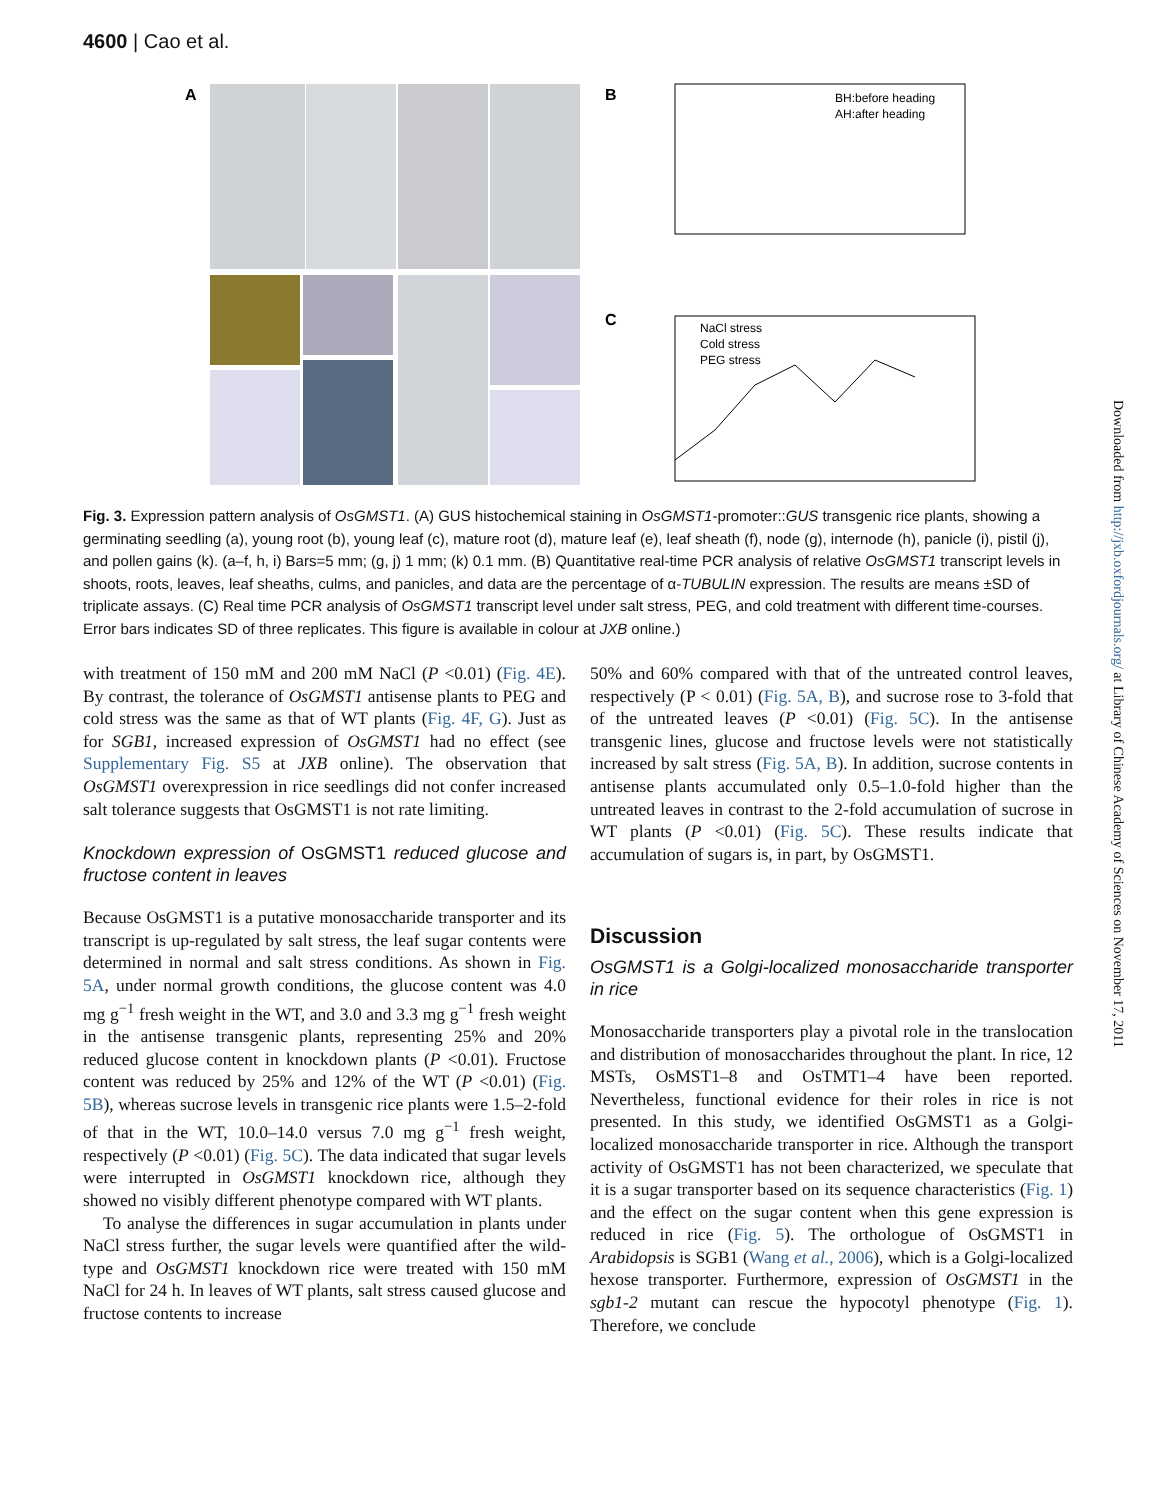4600 | Cao et al.
A
B
BH:before heading
AH:after heading
C
NaCl stress
Cold stress
PEG stress
Fig. 3. Expression pattern analysis of OsGMST1. (A) GUS histochemical staining in OsGMST1-promoter::GUS transgenic rice plants, showing a germinating seedling (a), young root (b), young leaf (c), mature root (d), mature leaf (e), leaf sheath (f), node (g), internode (h), panicle (i), pistil (j), and pollen gains (k). (a–f, h, i) Bars=5 mm; (g, j) 1 mm; (k) 0.1 mm. (B) Quantitative real-time PCR analysis of relative OsGMST1 transcript levels in shoots, roots, leaves, leaf sheaths, culms, and panicles, and data are the percentage of α-TUBULIN expression. The results are means ±SD of triplicate assays. (C) Real time PCR analysis of OsGMST1 transcript level under salt stress, PEG, and cold treatment with different time-courses. Error bars indicates SD of three replicates. This figure is available in colour at JXB online.)
with treatment of 150 mM and 200 mM NaCl (P <0.01) (Fig. 4E). By contrast, the tolerance of OsGMST1 antisense plants to PEG and cold stress was the same as that of WT plants (Fig. 4F, G). Just as for SGB1, increased expression of OsGMST1 had no effect (see Supplementary Fig. S5 at JXB online). The observation that OsGMST1 overexpression in rice seedlings did not confer increased salt tolerance suggests that OsGMST1 is not rate limiting.
Knockdown expression of OsGMST1 reduced glucose and fructose content in leaves
Because OsGMST1 is a putative monosaccharide transporter and its transcript is up-regulated by salt stress, the leaf sugar contents were determined in normal and salt stress conditions. As shown in Fig. 5A, under normal growth conditions, the glucose content was 4.0 mg g<sup>−1</sup> fresh weight in the WT, and 3.0 and 3.3 mg g<sup>−1</sup> fresh weight in the antisense transgenic plants, representing 25% and 20% reduced glucose content in knockdown plants (P <0.01). Fructose content was reduced by 25% and 12% of the WT (P <0.01) (Fig. 5B), whereas sucrose levels in transgenic rice plants were 1.5–2-fold of that in the WT, 10.0–14.0 versus 7.0 mg g<sup>−1</sup> fresh weight, respectively (P <0.01) (Fig. 5C). The data indicated that sugar levels were interrupted in OsGMST1 knockdown rice, although they showed no visibly different phenotype compared with WT plants.
To analyse the differences in sugar accumulation in plants under NaCl stress further, the sugar levels were quantified after the wild-type and OsGMST1 knockdown rice were treated with 150 mM NaCl for 24 h. In leaves of WT plants, salt stress caused glucose and fructose contents to increase
50% and 60% compared with that of the untreated control leaves, respectively (P < 0.01) (Fig. 5A, B), and sucrose rose to 3-fold that of the untreated leaves (P <0.01) (Fig. 5C). In the antisense transgenic lines, glucose and fructose levels were not statistically increased by salt stress (Fig. 5A, B). In addition, sucrose contents in antisense plants accumulated only 0.5–1.0-fold higher than the untreated leaves in contrast to the 2-fold accumulation of sucrose in WT plants (P <0.01) (Fig. 5C). These results indicate that accumulation of sugars is, in part, by OsGMST1.
Discussion
OsGMST1 is a Golgi-localized monosaccharide transporter in rice
Monosaccharide transporters play a pivotal role in the translocation and distribution of monosaccharides throughout the plant. In rice, 12 MSTs, OsMST1–8 and OsTMT1–4 have been reported. Nevertheless, functional evidence for their roles in rice is not presented. In this study, we identified OsGMST1 as a Golgi-localized monosaccharide transporter in rice. Although the transport activity of OsGMST1 has not been characterized, we speculate that it is a sugar transporter based on its sequence characteristics (Fig. 1) and the effect on the sugar content when this gene expression is reduced in rice (Fig. 5). The orthologue of OsGMST1 in Arabidopsis is SGB1 (Wang et al., 2006), which is a Golgi-localized hexose transporter. Furthermore, expression of OsGMST1 in the sgb1-2 mutant can rescue the hypocotyl phenotype (Fig. 1). Therefore, we conclude
Downloaded from http://jxb.oxfordjournals.org/ at Library of Chinese Academy of Sciences on November 17, 2011